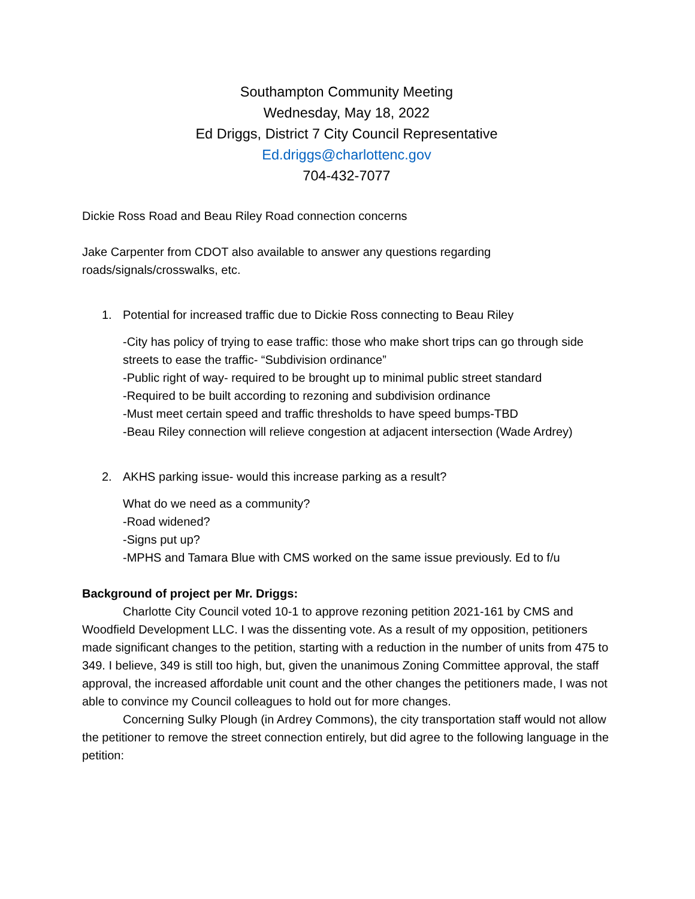Southampton Community Meeting
Wednesday, May 18, 2022
Ed Driggs, District 7 City Council Representative
Ed.driggs@charlottenc.gov
704-432-7077
Dickie Ross Road and Beau Riley Road connection concerns
Jake Carpenter from CDOT also available to answer any questions regarding roads/signals/crosswalks, etc.
1. Potential for increased traffic due to Dickie Ross connecting to Beau Riley
-City has policy of trying to ease traffic: those who make short trips can go through side streets to ease the traffic- “Subdivision ordinance”
-Public right of way- required to be brought up to minimal public street standard
-Required to be built according to rezoning and subdivision ordinance
-Must meet certain speed and traffic thresholds to have speed bumps-TBD
-Beau Riley connection will relieve congestion at adjacent intersection (Wade Ardrey)
2. AKHS parking issue- would this increase parking as a result?
What do we need as a community?
-Road widened?
-Signs put up?
-MPHS and Tamara Blue with CMS worked on the same issue previously. Ed to f/u
Background of project per Mr. Driggs:
Charlotte City Council voted 10-1 to approve rezoning petition 2021-161 by CMS and Woodfield Development LLC. I was the dissenting vote. As a result of my opposition, petitioners made significant changes to the petition, starting with a reduction in the number of units from 475 to 349. I believe, 349 is still too high, but, given the unanimous Zoning Committee approval, the staff approval, the increased affordable unit count and the other changes the petitioners made, I was not able to convince my Council colleagues to hold out for more changes.
Concerning Sulky Plough (in Ardrey Commons), the city transportation staff would not allow the petitioner to remove the street connection entirely, but did agree to the following language in the petition: